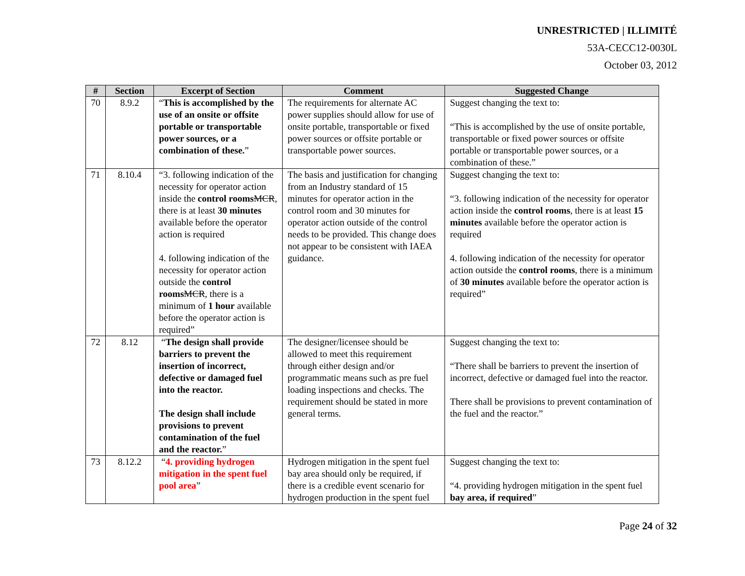UNRESTRICTED | ILLIMITÉ
53A-CECC12-0030L
October 03, 2012
| # | Section | Excerpt of Section | Comment | Suggested Change |
| --- | --- | --- | --- | --- |
| 70 | 8.9.2 | “ This is accomplished by the use of an onsite or offsite portable or transportable power sources, or a combination of these. ” | The requirements for alternate AC power supplies should allow for use of onsite portable, transportable or fixed power sources or offsite portable or transportable power sources. | Suggest changing the text to: “This is accomplished by the use of onsite portable, transportable or fixed power sources or offsite portable or transportable power sources, or a combination of these.” |
| 71 | 8.10.4 | “3. following indication of the necessity for operator action inside the control rooms MCR , there is at least 30 minutes available before the operator action is required 4. following indication of the necessity for operator action outside the control rooms MCR , there is a minimum of 1 hour available before the operator action is required” | The basis and justification for changing from an Industry standard of 15 minutes for operator action in the control room and 30 minutes for operator action outside of the control needs to be provided. This change does not appear to be consistent with IAEA guidance. | Suggest changing the text to: “3. following indication of the necessity for operator action inside the control rooms , there is at least 15 minutes available before the operator action is required 4. following indication of the necessity for operator action outside the control rooms , there is a minimum of 30 minutes available before the operator action is required” |
| 72 | 8.12 | “ The design shall provide barriers to prevent the insertion of incorrect, defective or damaged fuel into the reactor. The design shall include provisions to prevent contamination of the fuel and the reactor. ” | The designer/licensee should be allowed to meet this requirement through either design and/or programmatic means such as pre fuel loading inspections and checks. The requirement should be stated in more general terms. | Suggest changing the text to: “There shall be barriers to prevent the insertion of incorrect, defective or damaged fuel into the reactor. There shall be provisions to prevent contamination of the fuel and the reactor.” |
| 73 | 8.12.2 | “ 4. providing hydrogen mitigation in the spent fuel pool area ” | Hydrogen mitigation in the spent fuel bay area should only be required, if there is a credible event scenario for hydrogen production in the spent fuel | Suggest changing the text to: “4. providing hydrogen mitigation in the spent fuel bay area, if required ” |
Page 24 of 32